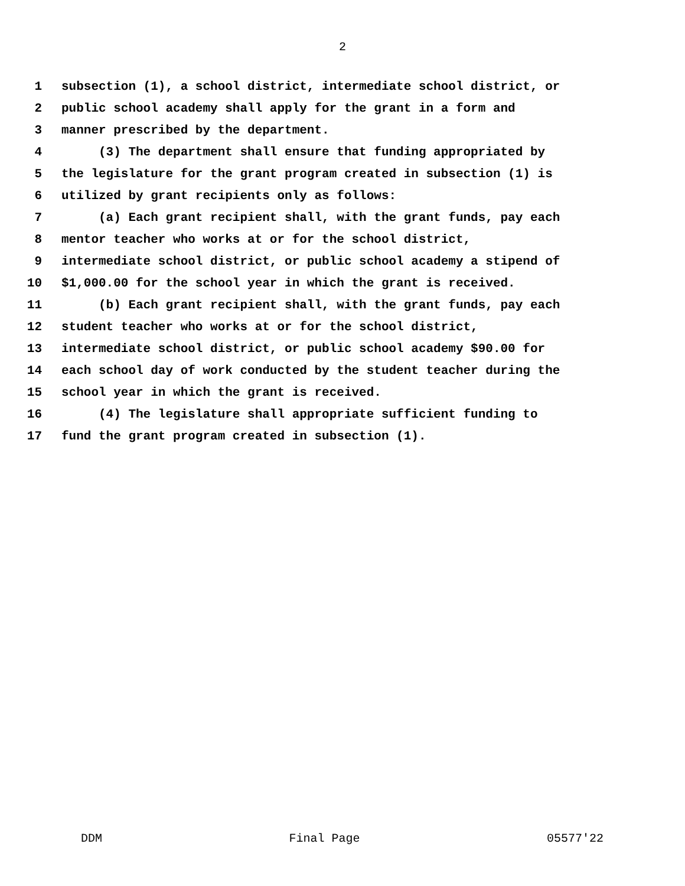2
1 subsection (1), a school district, intermediate school district, or
2 public school academy shall apply for the grant in a form and
3 manner prescribed by the department.
4 (3) The department shall ensure that funding appropriated by
5 the legislature for the grant program created in subsection (1) is
6 utilized by grant recipients only as follows:
7 (a) Each grant recipient shall, with the grant funds, pay each
8 mentor teacher who works at or for the school district,
9 intermediate school district, or public school academy a stipend of
10 $1,000.00 for the school year in which the grant is received.
11 (b) Each grant recipient shall, with the grant funds, pay each
12 student teacher who works at or for the school district,
13 intermediate school district, or public school academy $90.00 for
14 each school day of work conducted by the student teacher during the
15 school year in which the grant is received.
16 (4) The legislature shall appropriate sufficient funding to
17 fund the grant program created in subsection (1).
DDM Final Page 05577'22